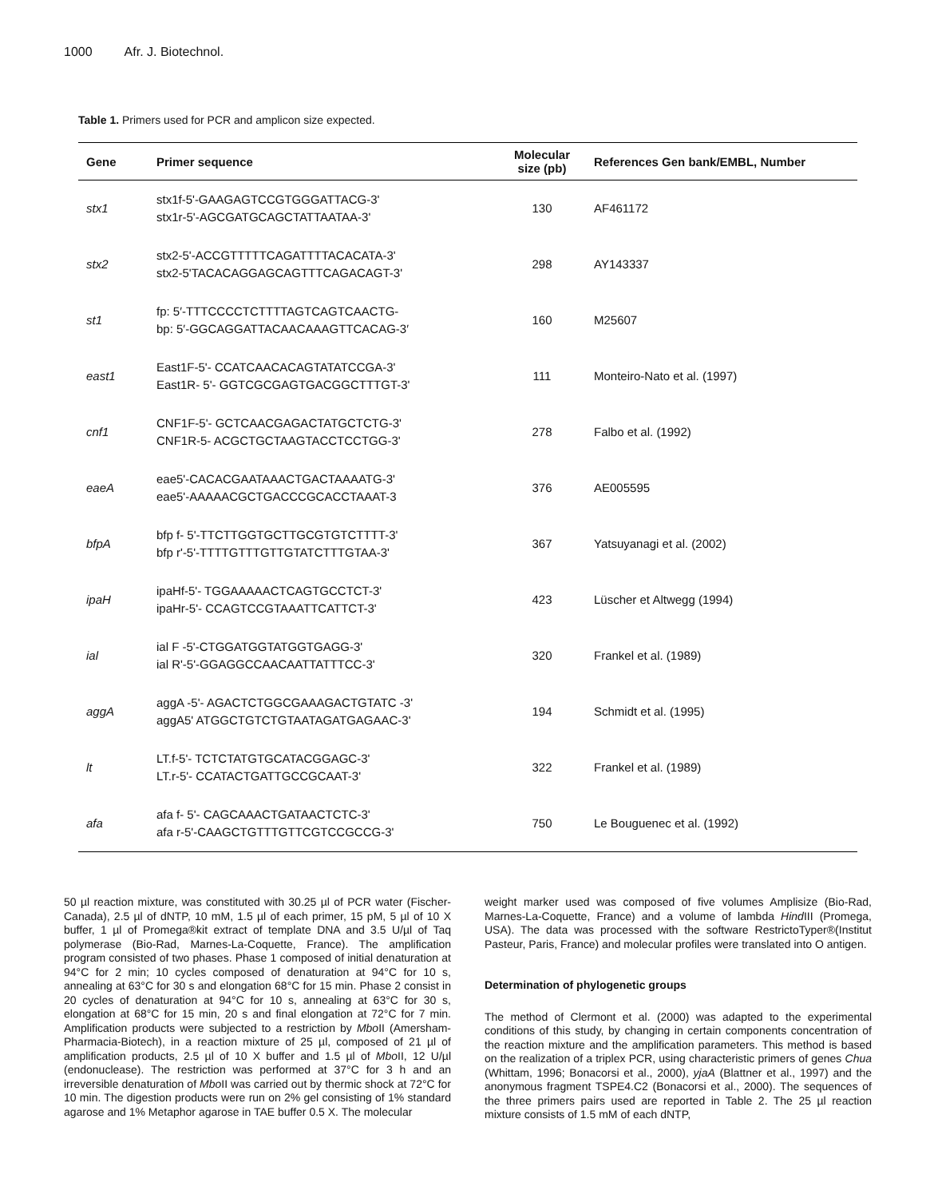1000 Afr. J. Biotechnol.
Table 1. Primers used for PCR and amplicon size expected.
| Gene | Primer sequence | Molecular size (pb) | References Gen bank/EMBL, Number |
| --- | --- | --- | --- |
| stx1 | stx1f-5'-GAAGAGTCCGTGGGATTACG-3' stx1r-5'-AGCGATGCAGCTATTAATAA-3' | 130 | AF461172 |
| stx2 | stx2-5'-ACCGTTTTTCAGATTTTACACATA-3' stx2-5'TACACAGGAGCAGTTTCAGACAGT-3' | 298 | AY143337 |
| st1 | fp: 5′-TTTCCCCTCTTTTAGTCAGTCAACTG- bp: 5′-GGCAGGATTACAACAAAGTTCACAG-3′ | 160 | M25607 |
| east1 | East1F-5'- CCATCAACACAGTATATCCGA-3' East1R- 5'- GGTCGCGAGTGACGGCTTTGT-3' | 111 | Monteiro-Nato et al. (1997) |
| cnf1 | CNF1F-5'- GCTCAACGAGACTATGCTCTG-3' CNF1R-5- ACGCTGCTAAGTACCTCCTGG-3' | 278 | Falbo et al. (1992) |
| eaeA | eae5'-CACACGAATAAACTGACTAAAATG-3' eae5'-AAAAACGCTGACCCGCACCTAAAT-3 | 376 | AE005595 |
| bfpA | bfp f- 5'-TTCTTGGTGCTTGCGTGTCTTTT-3' bfp r'-5'-TTTTGTTTGTTGTATCTTTGTAA-3' | 367 | Yatsuyanagi et al. (2002) |
| ipaH | ipaHf-5'- TGGAAAAACTCAGTGCCTCT-3' ipaHr-5'- CCAGTCCGTAAATTCATTCT-3' | 423 | Lüscher et Altwegg (1994) |
| ial | ial F -5'-CTGGATGGTATGGTGAGG-3' ial R'-5'-GGAGGCCAACAATTATTTCC-3' | 320 | Frankel et al. (1989) |
| aggA | aggA -5'- AGACTCTGGCGAAAGACTGTATC -3' aggA5' ATGGCTGTCTGTAATAGATGAGAAC-3' | 194 | Schmidt et al. (1995) |
| lt | LT.f-5'- TCTCTATGTGCATACGGAGC-3' LT.r-5'- CCATACTGATTGCCGCAAT-3' | 322 | Frankel et al. (1989) |
| afa | afa f- 5'- CAGCAAACTGATAACTCTC-3' afa r-5'-CAAGCTGTTTGTTCGTCCGCCG-3' | 750 | Le Bouguenec et al. (1992) |
50 µl reaction mixture, was constituted with 30.25 µl of PCR water (Fischer-Canada), 2.5 µl of dNTP, 10 mM, 1.5 µl of each primer, 15 pM, 5 µl of 10 X buffer, 1 µl of Promega®kit extract of template DNA and 3.5 U/µl of Taq polymerase (Bio-Rad, Marnes-La-Coquette, France). The amplification program consisted of two phases. Phase 1 composed of initial denaturation at 94°C for 2 min; 10 cycles composed of denaturation at 94°C for 10 s, annealing at 63°C for 30 s and elongation 68°C for 15 min. Phase 2 consist in 20 cycles of denaturation at 94°C for 10 s, annealing at 63°C for 30 s, elongation at 68°C for 15 min, 20 s and final elongation at 72°C for 7 min. Amplification products were subjected to a restriction by Mbo II (Amersham-Pharmacia-Biotech), in a reaction mixture of 25 µl, composed of 21 µl of amplification products, 2.5 µl of 10 X buffer and 1.5 µl of Mbo II, 12 U/µl (endonuclease). The restriction was performed at 37°C for 3 h and an irreversible denaturation of Mbo II was carried out by thermic shock at 72°C for 10 min. The digestion products were run on 2% gel consisting of 1% standard agarose and 1% Metaphor agarose in TAE buffer 0.5 X. The molecular
weight marker used was composed of five volumes Amplisize (Bio-Rad, Marnes-La-Coquette, France) and a volume of lambda Hind III (Promega, USA). The data was processed with the software RestrictoTyper®(Institut Pasteur, Paris, France) and molecular profiles were translated into O antigen.
Determination of phylogenetic groups
The method of Clermont et al. (2000) was adapted to the experimental conditions of this study, by changing in certain components concentration of the reaction mixture and the amplification parameters. This method is based on the realization of a triplex PCR, using characteristic primers of genes Chua (Whittam, 1996; Bonacorsi et al., 2000), yjaA (Blattner et al., 1997) and the anonymous fragment TSPE4.C2 (Bonacorsi et al., 2000). The sequences of the three primers pairs used are reported in Table 2. The 25 µl reaction mixture consists of 1.5 mM of each dNTP,